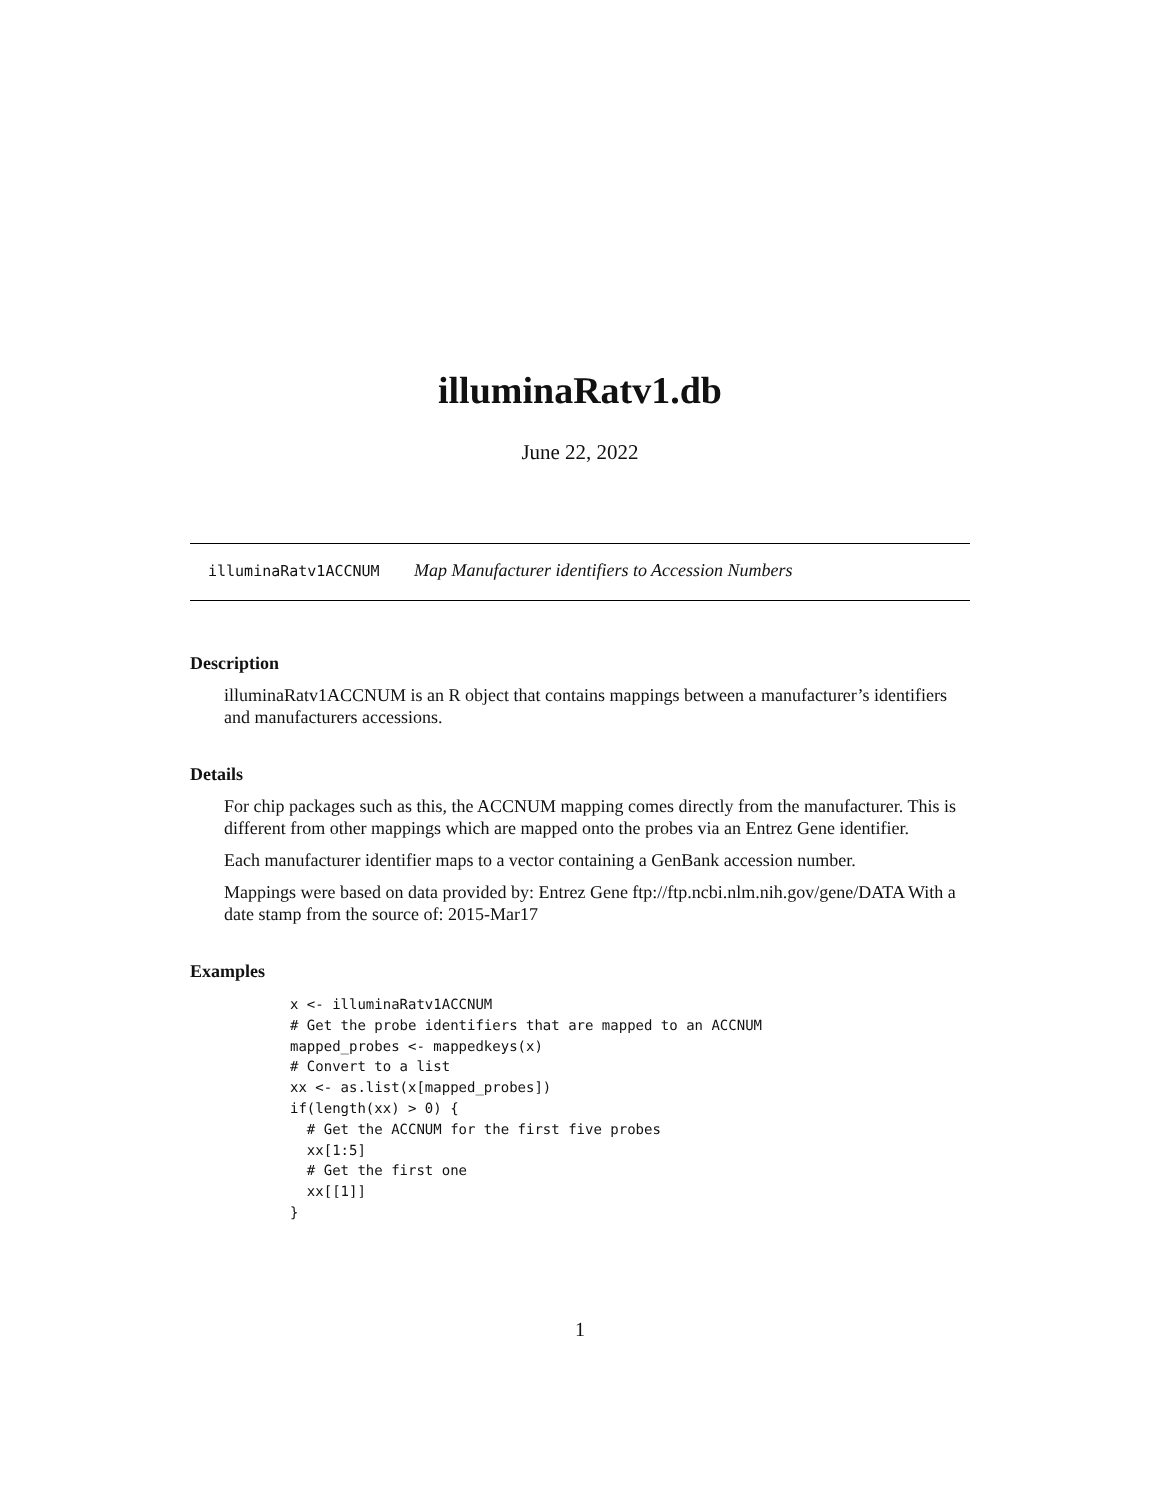illuminaRatv1.db
June 22, 2022
illuminaRatv1ACCNUM Map Manufacturer identifiers to Accession Numbers
Description
illuminaRatv1ACCNUM is an R object that contains mappings between a manufacturer’s identifiers and manufacturers accessions.
Details
For chip packages such as this, the ACCNUM mapping comes directly from the manufacturer. This is different from other mappings which are mapped onto the probes via an Entrez Gene identifier.
Each manufacturer identifier maps to a vector containing a GenBank accession number.
Mappings were based on data provided by: Entrez Gene ftp://ftp.ncbi.nlm.nih.gov/gene/DATA With a date stamp from the source of: 2015-Mar17
Examples
x <- illuminaRatv1ACCNUM
# Get the probe identifiers that are mapped to an ACCNUM
mapped_probes <- mappedkeys(x)
# Convert to a list
xx <- as.list(x[mapped_probes])
if(length(xx) > 0) {
  # Get the ACCNUM for the first five probes
  xx[1:5]
  # Get the first one
  xx[[1]]
}
1